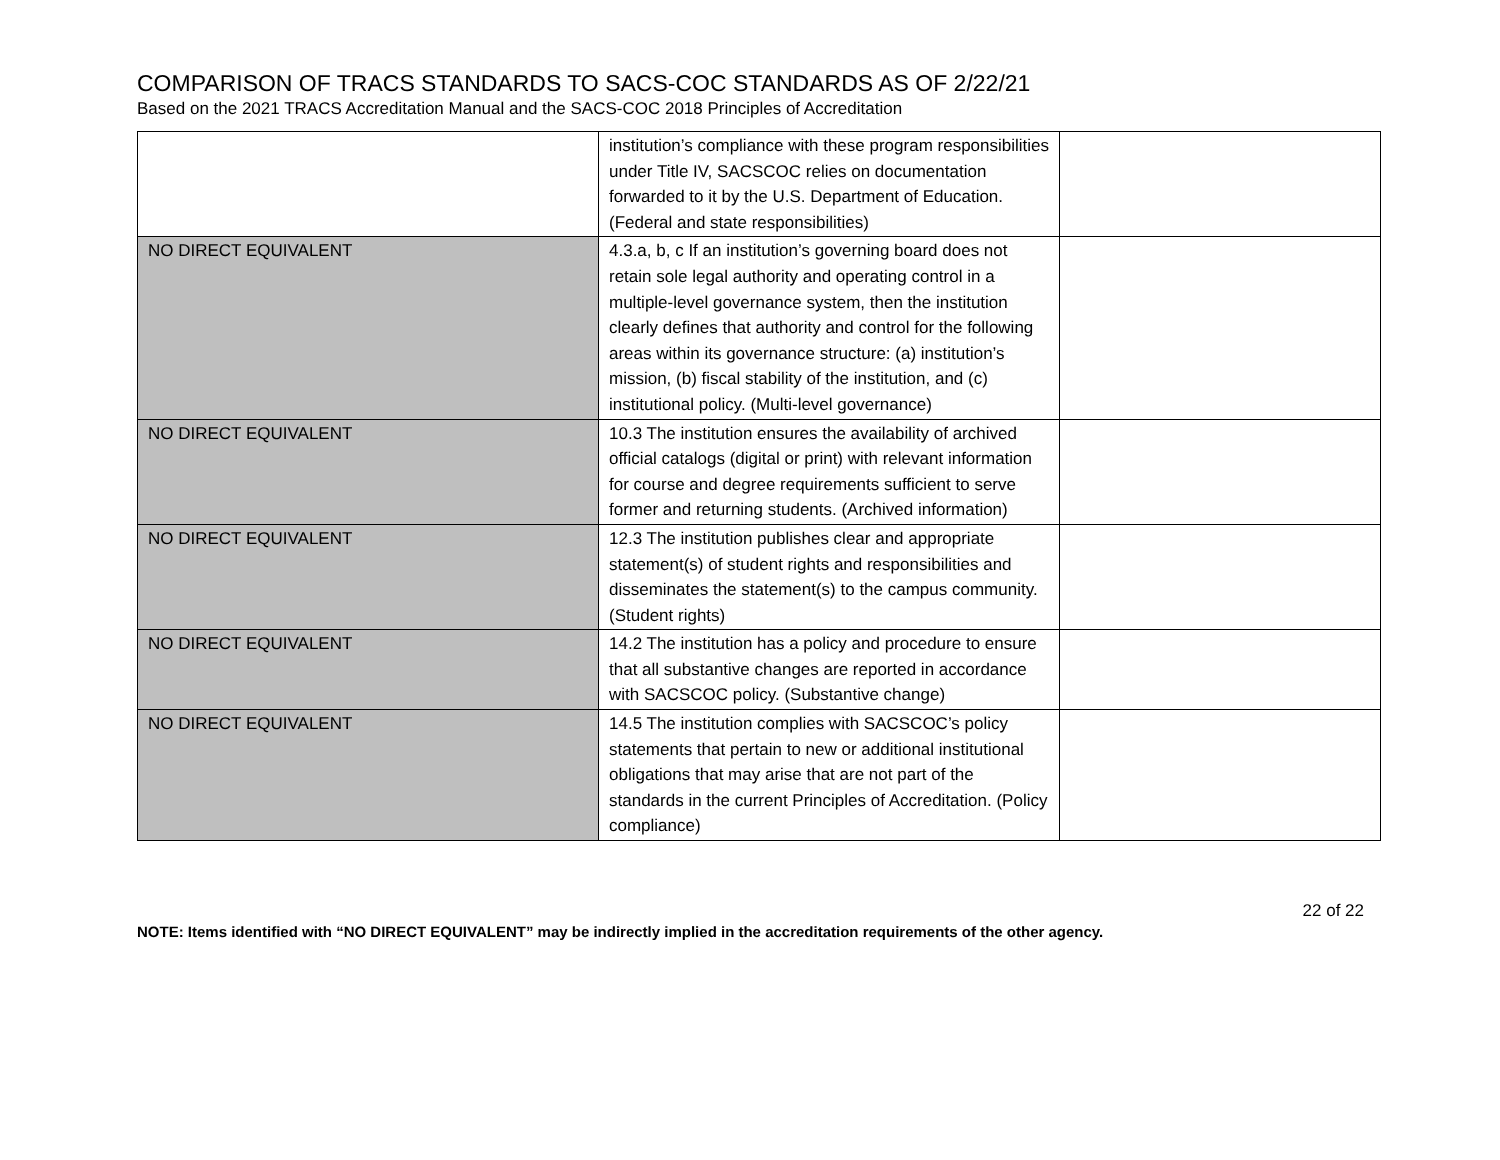COMPARISON OF TRACS STANDARDS TO SACS-COC STANDARDS AS OF 2/22/21
Based on the 2021 TRACS Accreditation Manual and the SACS-COC 2018 Principles of Accreditation
| | institution’s compliance with these program responsibilities under Title IV, SACSCOC relies on documentation forwarded to it by the U.S. Department of Education. (Federal and state responsibilities) | |
| NO DIRECT EQUIVALENT | 4.3.a, b, c If an institution’s governing board does not retain sole legal authority and operating control in a multiple-level governance system, then the institution clearly defines that authority and control for the following areas within its governance structure: (a) institution’s mission, (b) fiscal stability of the institution, and (c) institutional policy. (Multi-level governance) | |
| NO DIRECT EQUIVALENT | 10.3 The institution ensures the availability of archived official catalogs (digital or print) with relevant information for course and degree requirements sufficient to serve former and returning students. (Archived information) | |
| NO DIRECT EQUIVALENT | 12.3 The institution publishes clear and appropriate statement(s) of student rights and responsibilities and disseminates the statement(s) to the campus community. (Student rights) | |
| NO DIRECT EQUIVALENT | 14.2 The institution has a policy and procedure to ensure that all substantive changes are reported in accordance with SACSCOC policy. (Substantive change) | |
| NO DIRECT EQUIVALENT | 14.5 The institution complies with SACSCOC’s policy statements that pertain to new or additional institutional obligations that may arise that are not part of the standards in the current Principles of Accreditation. (Policy compliance) | |
22 of 22
NOTE: Items identified with “NO DIRECT EQUIVALENT” may be indirectly implied in the accreditation requirements of the other agency.